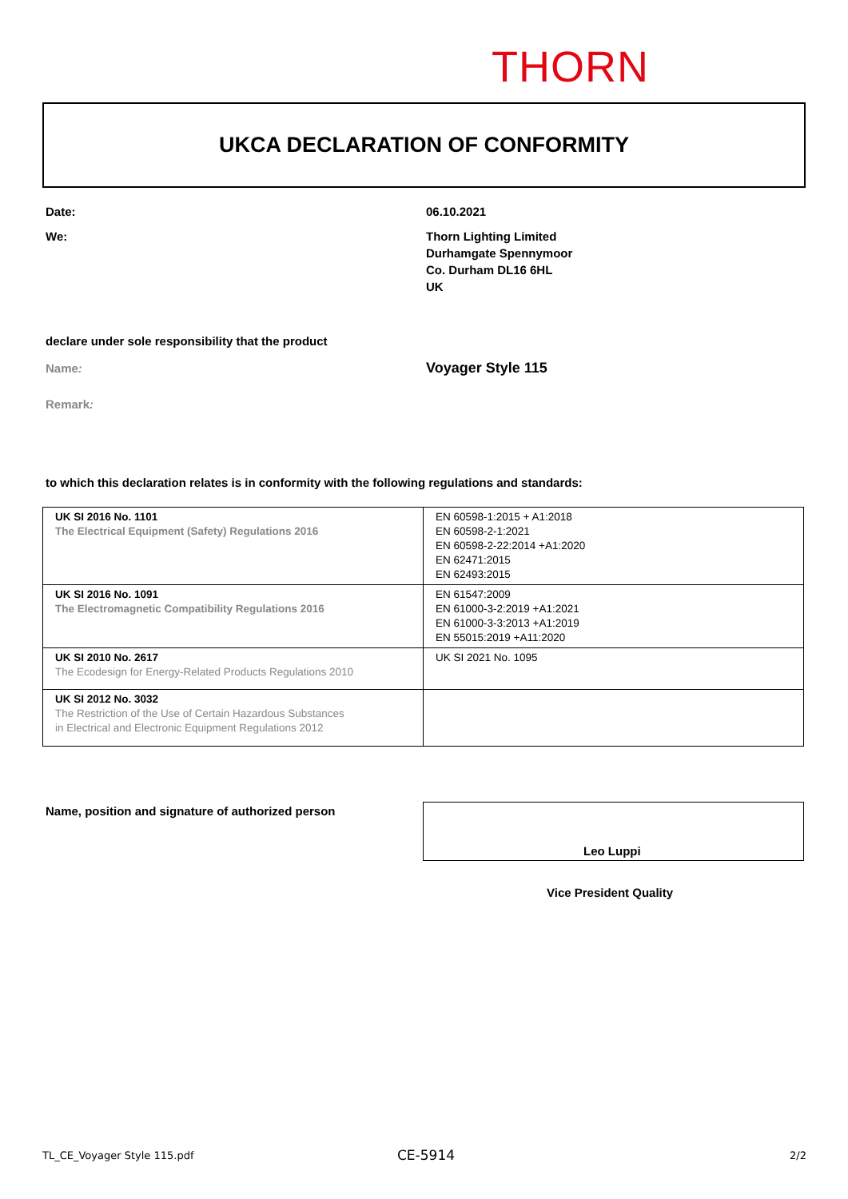THORN
UKCA DECLARATION OF CONFORMITY
Date: 06.10.2021
We:
Thorn Lighting Limited
Durhamgate Spennymoor
Co. Durham DL16 6HL
UK
declare under sole responsibility that the product
Name: Voyager Style 115
Remark:
to which this declaration relates is in conformity with the following regulations and standards:
| UK SI 2016 No. 1101 The Electrical Equipment (Safety) Regulations 2016 | EN 60598-1:2015 + A1:2018 EN 60598-2-1:2021 EN 60598-2-22:2014 +A1:2020 EN 62471:2015 EN 62493:2015 |
| UK SI 2016 No. 1091 The Electromagnetic Compatibility Regulations 2016 | EN 61547:2009 EN 61000-3-2:2019 +A1:2021 EN 61000-3-3:2013 +A1:2019 EN 55015:2019 +A11:2020 |
| UK SI 2010 No. 2617 The Ecodesign for Energy-Related Products Regulations 2010 | UK SI 2021 No. 1095 |
| UK SI 2012 No. 3032 The Restriction of the Use of Certain Hazardous Substances in Electrical and Electronic Equipment Regulations 2012 | |
Name, position and signature of authorized person
Leo Luppi
Vice President Quality
TL_CE_Voyager Style 115.pdf CE-5914 2/2